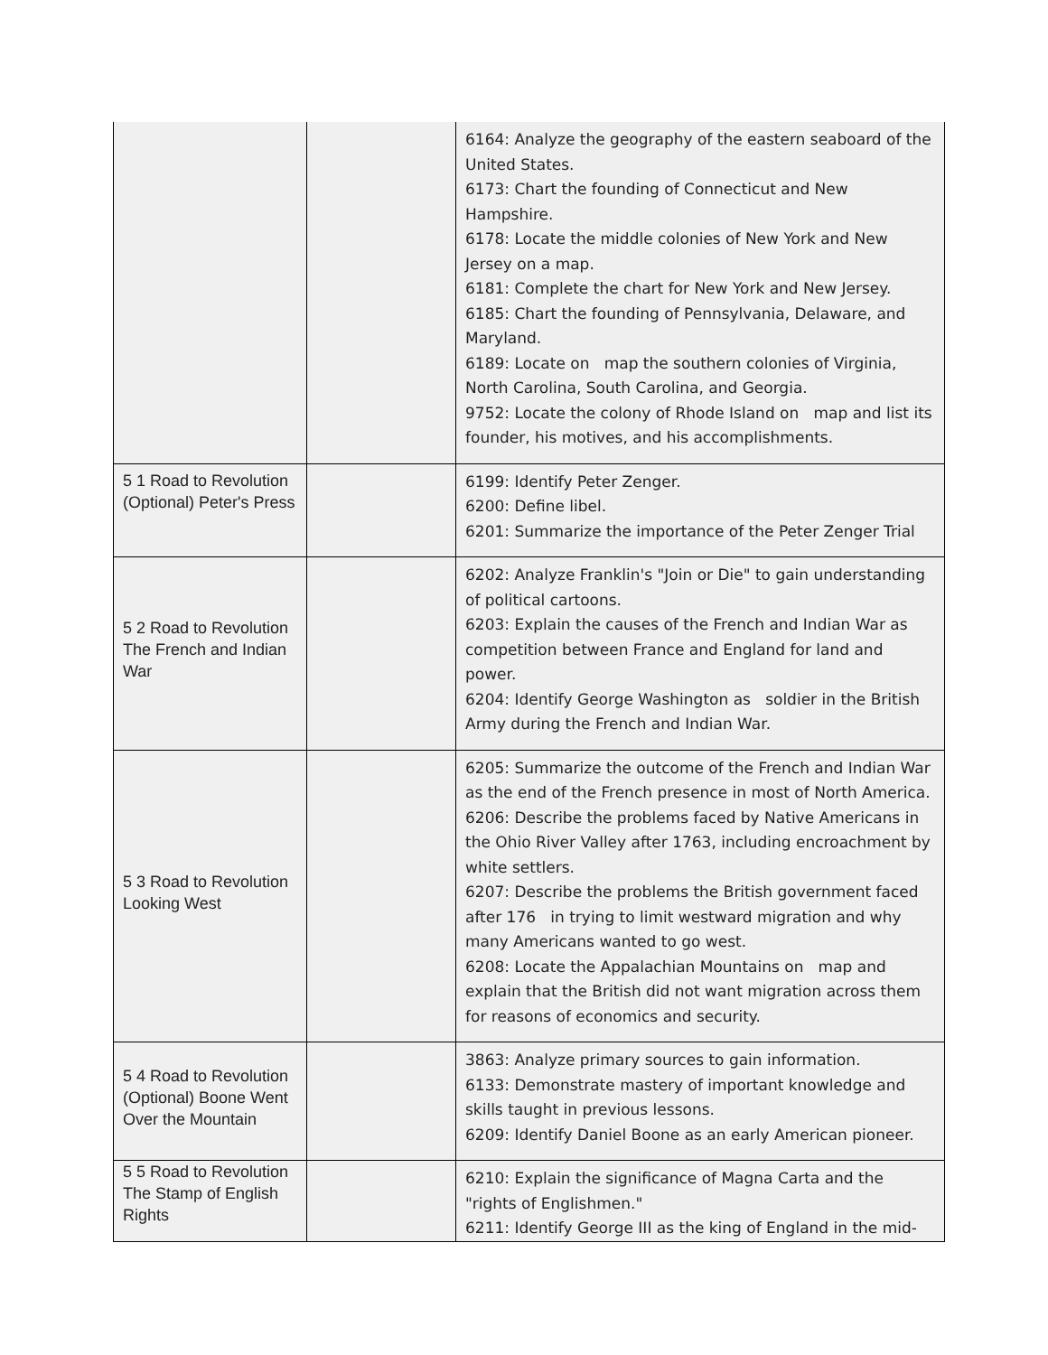| | | 6164: Analyze the geography of the eastern seaboard of the United States. 6173: Chart the founding of Connecticut and New Hampshire. 6178: Locate the middle colonies of New York and New Jersey on a map. 6181: Complete the chart for New York and New Jersey. 6185: Chart the founding of Pennsylvania, Delaware, and Maryland. 6189: Locate on map the southern colonies of Virginia, North Carolina, South Carolina, and Georgia. 9752: Locate the colony of Rhode Island on map and list its founder, his motives, and his accomplishments. |
| 5 1 Road to Revolution (Optional) Peter's Press | | 6199: Identify Peter Zenger. 6200: Define libel. 6201: Summarize the importance of the Peter Zenger Trial |
| 5 2 Road to Revolution The French and Indian War | | 6202: Analyze Franklin's "Join or Die" to gain understanding of political cartoons. 6203: Explain the causes of the French and Indian War as competition between France and England for land and power. 6204: Identify George Washington as soldier in the British Army during the French and Indian War. |
| 5 3 Road to Revolution Looking West | | 6205: Summarize the outcome of the French and Indian War as the end of the French presence in most of North America. 6206: Describe the problems faced by Native Americans in the Ohio River Valley after 1763, including encroachment by white settlers. 6207: Describe the problems the British government faced after 176 in trying to limit westward migration and why many Americans wanted to go west. 6208: Locate the Appalachian Mountains on map and explain that the British did not want migration across them for reasons of economics and security. |
| 5 4 Road to Revolution (Optional) Boone Went Over the Mountain | | 3863: Analyze primary sources to gain information. 6133: Demonstrate mastery of important knowledge and skills taught in previous lessons. 6209: Identify Daniel Boone as an early American pioneer. |
| 5 5 Road to Revolution The Stamp of English Rights | | 6210: Explain the significance of Magna Carta and the "rights of Englishmen." 6211: Identify George III as the king of England in the mid- |